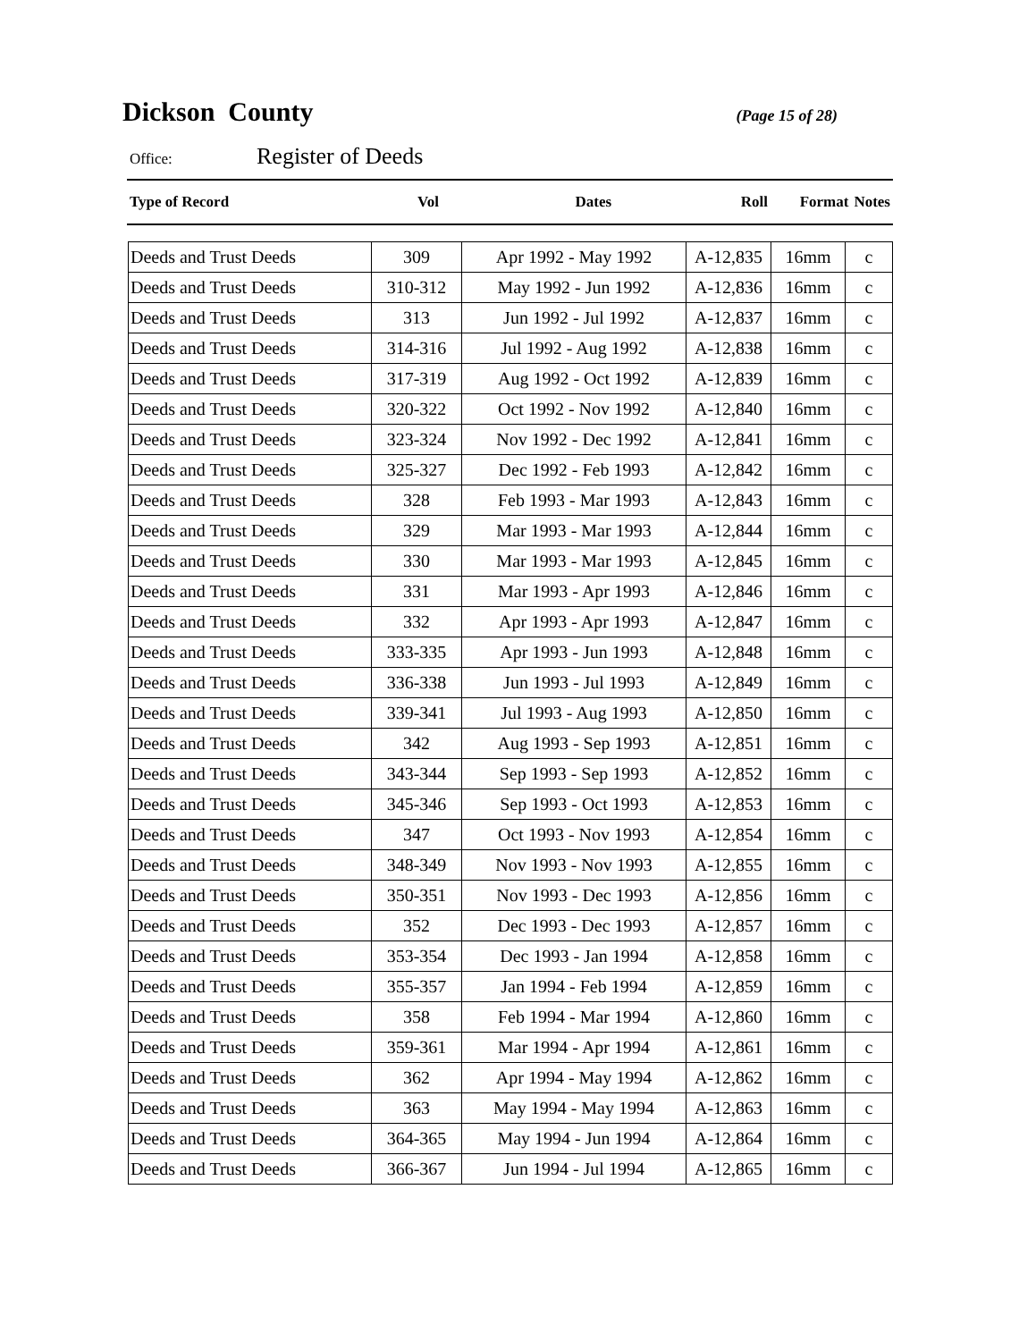Dickson County
(Page 15 of 28)
Office: Register of Deeds
| Type of Record | Vol | Dates | Roll | Format | Notes |
| --- | --- | --- | --- | --- | --- |
| Deeds and Trust Deeds | 309 | Apr 1992 - May 1992 | A-12,835 | 16mm | c |
| Deeds and Trust Deeds | 310-312 | May 1992 - Jun 1992 | A-12,836 | 16mm | c |
| Deeds and Trust Deeds | 313 | Jun 1992 - Jul 1992 | A-12,837 | 16mm | c |
| Deeds and Trust Deeds | 314-316 | Jul 1992 - Aug 1992 | A-12,838 | 16mm | c |
| Deeds and Trust Deeds | 317-319 | Aug 1992 - Oct 1992 | A-12,839 | 16mm | c |
| Deeds and Trust Deeds | 320-322 | Oct 1992 - Nov 1992 | A-12,840 | 16mm | c |
| Deeds and Trust Deeds | 323-324 | Nov 1992 - Dec 1992 | A-12,841 | 16mm | c |
| Deeds and Trust Deeds | 325-327 | Dec 1992 - Feb 1993 | A-12,842 | 16mm | c |
| Deeds and Trust Deeds | 328 | Feb 1993 - Mar 1993 | A-12,843 | 16mm | c |
| Deeds and Trust Deeds | 329 | Mar 1993 - Mar 1993 | A-12,844 | 16mm | c |
| Deeds and Trust Deeds | 330 | Mar 1993 - Mar 1993 | A-12,845 | 16mm | c |
| Deeds and Trust Deeds | 331 | Mar 1993 - Apr 1993 | A-12,846 | 16mm | c |
| Deeds and Trust Deeds | 332 | Apr 1993 - Apr 1993 | A-12,847 | 16mm | c |
| Deeds and Trust Deeds | 333-335 | Apr 1993 - Jun 1993 | A-12,848 | 16mm | c |
| Deeds and Trust Deeds | 336-338 | Jun 1993 - Jul 1993 | A-12,849 | 16mm | c |
| Deeds and Trust Deeds | 339-341 | Jul 1993 - Aug 1993 | A-12,850 | 16mm | c |
| Deeds and Trust Deeds | 342 | Aug 1993 - Sep 1993 | A-12,851 | 16mm | c |
| Deeds and Trust Deeds | 343-344 | Sep 1993 - Sep 1993 | A-12,852 | 16mm | c |
| Deeds and Trust Deeds | 345-346 | Sep 1993 - Oct 1993 | A-12,853 | 16mm | c |
| Deeds and Trust Deeds | 347 | Oct 1993 - Nov 1993 | A-12,854 | 16mm | c |
| Deeds and Trust Deeds | 348-349 | Nov 1993 - Nov 1993 | A-12,855 | 16mm | c |
| Deeds and Trust Deeds | 350-351 | Nov 1993 - Dec 1993 | A-12,856 | 16mm | c |
| Deeds and Trust Deeds | 352 | Dec 1993 - Dec 1993 | A-12,857 | 16mm | c |
| Deeds and Trust Deeds | 353-354 | Dec 1993 - Jan 1994 | A-12,858 | 16mm | c |
| Deeds and Trust Deeds | 355-357 | Jan 1994 - Feb 1994 | A-12,859 | 16mm | c |
| Deeds and Trust Deeds | 358 | Feb 1994 - Mar 1994 | A-12,860 | 16mm | c |
| Deeds and Trust Deeds | 359-361 | Mar 1994 - Apr 1994 | A-12,861 | 16mm | c |
| Deeds and Trust Deeds | 362 | Apr 1994 - May 1994 | A-12,862 | 16mm | c |
| Deeds and Trust Deeds | 363 | May 1994 - May 1994 | A-12,863 | 16mm | c |
| Deeds and Trust Deeds | 364-365 | May 1994 - Jun 1994 | A-12,864 | 16mm | c |
| Deeds and Trust Deeds | 366-367 | Jun 1994 - Jul 1994 | A-12,865 | 16mm | c |